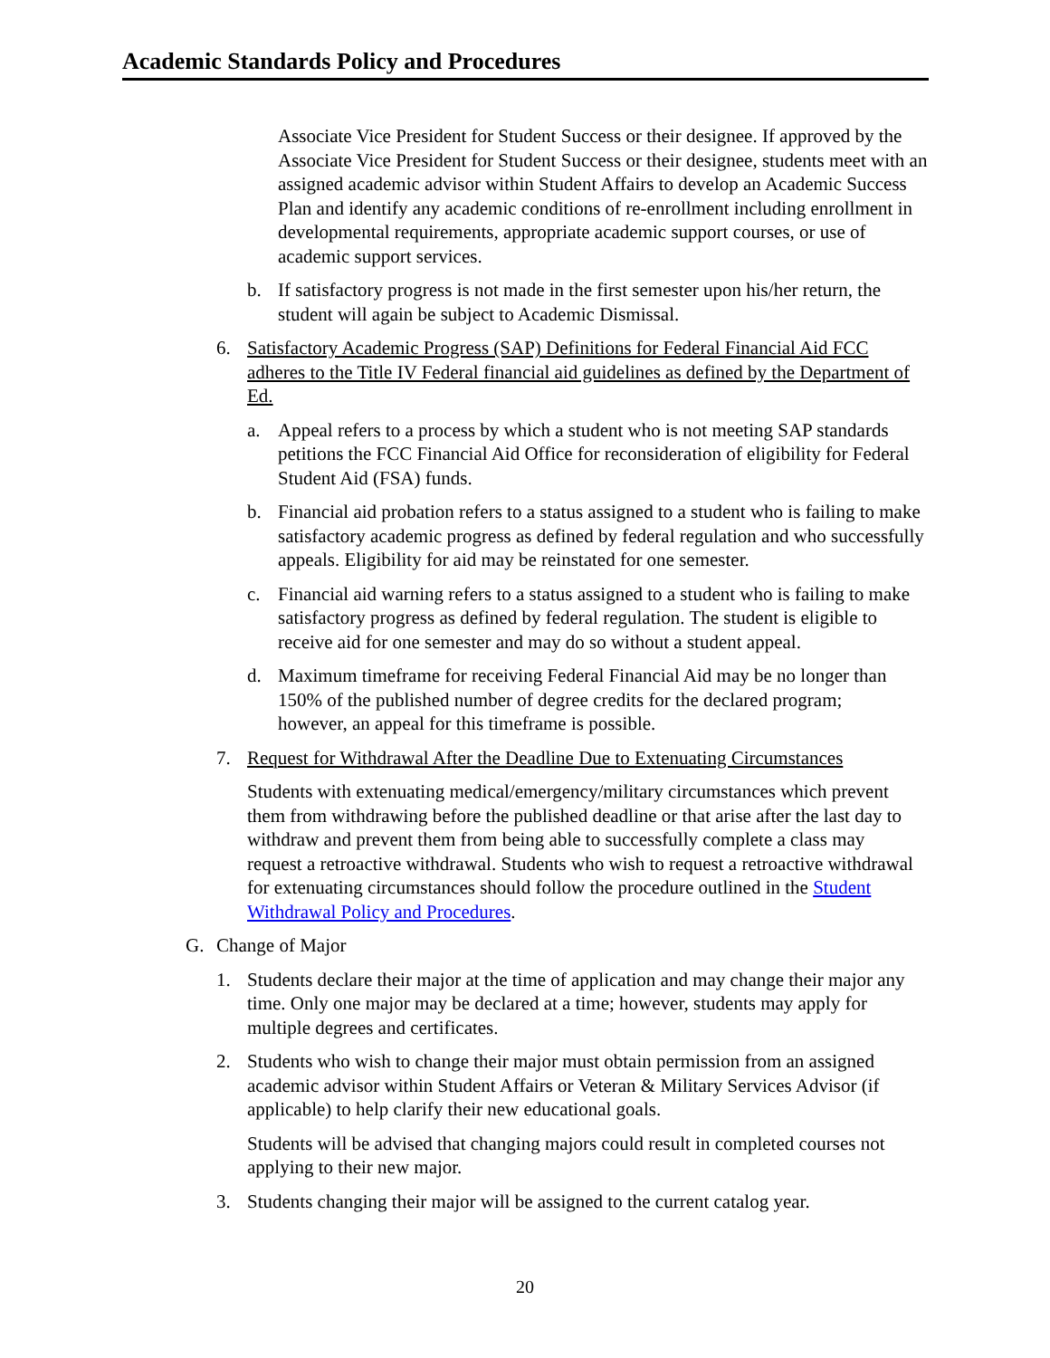Academic Standards Policy and Procedures
Associate Vice President for Student Success or their designee. If approved by the Associate Vice President for Student Success or their designee, students meet with an assigned academic advisor within Student Affairs to develop an Academic Success Plan and identify any academic conditions of re-enrollment including enrollment in developmental requirements, appropriate academic support courses, or use of academic support services.
b. If satisfactory progress is not made in the first semester upon his/her return, the student will again be subject to Academic Dismissal.
6. Satisfactory Academic Progress (SAP) Definitions for Federal Financial Aid FCC adheres to the Title IV Federal financial aid guidelines as defined by the Department of Ed.
a. Appeal refers to a process by which a student who is not meeting SAP standards petitions the FCC Financial Aid Office for reconsideration of eligibility for Federal Student Aid (FSA) funds.
b. Financial aid probation refers to a status assigned to a student who is failing to make satisfactory academic progress as defined by federal regulation and who successfully appeals. Eligibility for aid may be reinstated for one semester.
c. Financial aid warning refers to a status assigned to a student who is failing to make satisfactory progress as defined by federal regulation. The student is eligible to receive aid for one semester and may do so without a student appeal.
d. Maximum timeframe for receiving Federal Financial Aid may be no longer than 150% of the published number of degree credits for the declared program; however, an appeal for this timeframe is possible.
7. Request for Withdrawal After the Deadline Due to Extenuating Circumstances
Students with extenuating medical/emergency/military circumstances which prevent them from withdrawing before the published deadline or that arise after the last day to withdraw and prevent them from being able to successfully complete a class may request a retroactive withdrawal. Students who wish to request a retroactive withdrawal for extenuating circumstances should follow the procedure outlined in the Student Withdrawal Policy and Procedures.
G. Change of Major
1. Students declare their major at the time of application and may change their major any time. Only one major may be declared at a time; however, students may apply for multiple degrees and certificates.
2. Students who wish to change their major must obtain permission from an assigned academic advisor within Student Affairs or Veteran & Military Services Advisor (if applicable) to help clarify their new educational goals.
Students will be advised that changing majors could result in completed courses not applying to their new major.
3. Students changing their major will be assigned to the current catalog year.
20